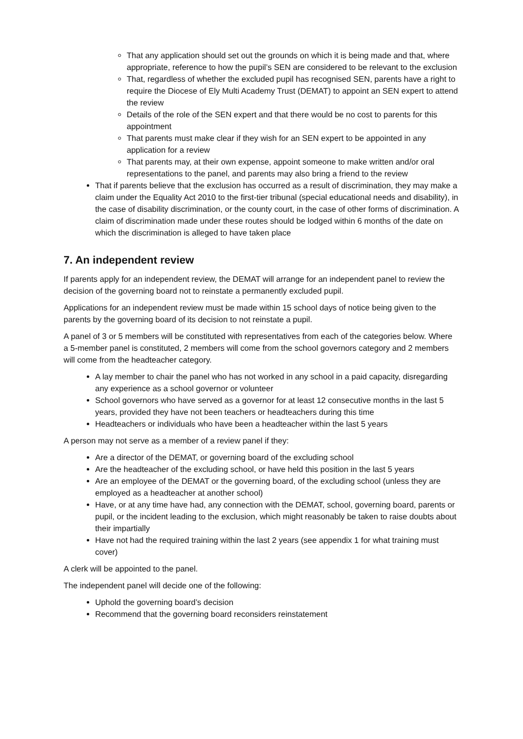That any application should set out the grounds on which it is being made and that, where appropriate, reference to how the pupil’s SEN are considered to be relevant to the exclusion
That, regardless of whether the excluded pupil has recognised SEN, parents have a right to require the Diocese of Ely Multi Academy Trust (DEMAT) to appoint an SEN expert to attend the review
Details of the role of the SEN expert and that there would be no cost to parents for this appointment
That parents must make clear if they wish for an SEN expert to be appointed in any application for a review
That parents may, at their own expense, appoint someone to make written and/or oral representations to the panel, and parents may also bring a friend to the review
That if parents believe that the exclusion has occurred as a result of discrimination, they may make a claim under the Equality Act 2010 to the first-tier tribunal (special educational needs and disability), in the case of disability discrimination, or the county court, in the case of other forms of discrimination. A claim of discrimination made under these routes should be lodged within 6 months of the date on which the discrimination is alleged to have taken place
7. An independent review
If parents apply for an independent review, the DEMAT will arrange for an independent panel to review the decision of the governing board not to reinstate a permanently excluded pupil.
Applications for an independent review must be made within 15 school days of notice being given to the parents by the governing board of its decision to not reinstate a pupil.
A panel of 3 or 5 members will be constituted with representatives from each of the categories below. Where a 5-member panel is constituted, 2 members will come from the school governors category and 2 members will come from the headteacher category.
A lay member to chair the panel who has not worked in any school in a paid capacity, disregarding any experience as a school governor or volunteer
School governors who have served as a governor for at least 12 consecutive months in the last 5 years, provided they have not been teachers or headteachers during this time
Headteachers or individuals who have been a headteacher within the last 5 years
A person may not serve as a member of a review panel if they:
Are a director of the DEMAT, or governing board of the excluding school
Are the headteacher of the excluding school, or have held this position in the last 5 years
Are an employee of the DEMAT or the governing board, of the excluding school (unless they are employed as a headteacher at another school)
Have, or at any time have had, any connection with the DEMAT, school, governing board, parents or pupil, or the incident leading to the exclusion, which might reasonably be taken to raise doubts about their impartially
Have not had the required training within the last 2 years (see appendix 1 for what training must cover)
A clerk will be appointed to the panel.
The independent panel will decide one of the following:
Uphold the governing board’s decision
Recommend that the governing board reconsiders reinstatement